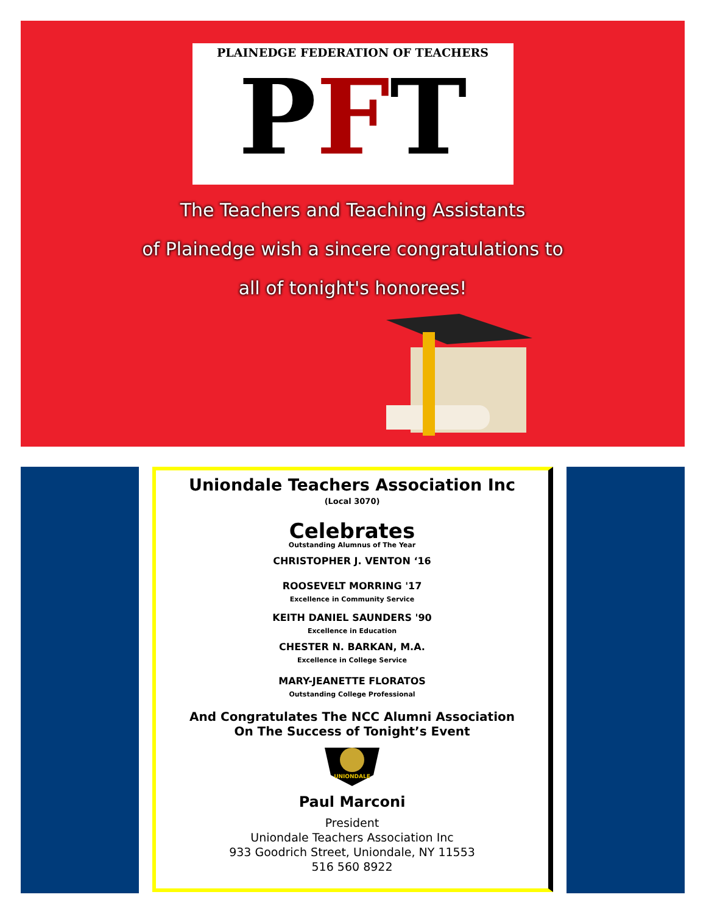PLAINEDGE FEDERATION OF TEACHERS
PFT
The Teachers and Teaching Assistants
of Plainedge wish a sincere congratulations to
all of tonight's honorees!
Uniondale Teachers Association Inc
(Local 3070)
Celebrates
Outstanding Alumnus of The Year
CHRISTOPHER J. VENTON ‘16
ROOSEVELT MORRING '17
Excellence in Community Service
KEITH DANIEL SAUNDERS '90
Excellence in Education
CHESTER N. BARKAN, M.A.
Excellence in College Service
MARY-JEANETTE FLORATOS
Outstanding College Professional
And Congratulates The NCC Alumni Association
On The Success of Tonight’s Event
UNIONDALE
Paul Marconi
President
Uniondale Teachers Association Inc
933 Goodrich Street, Uniondale, NY 11553
516 560 8922